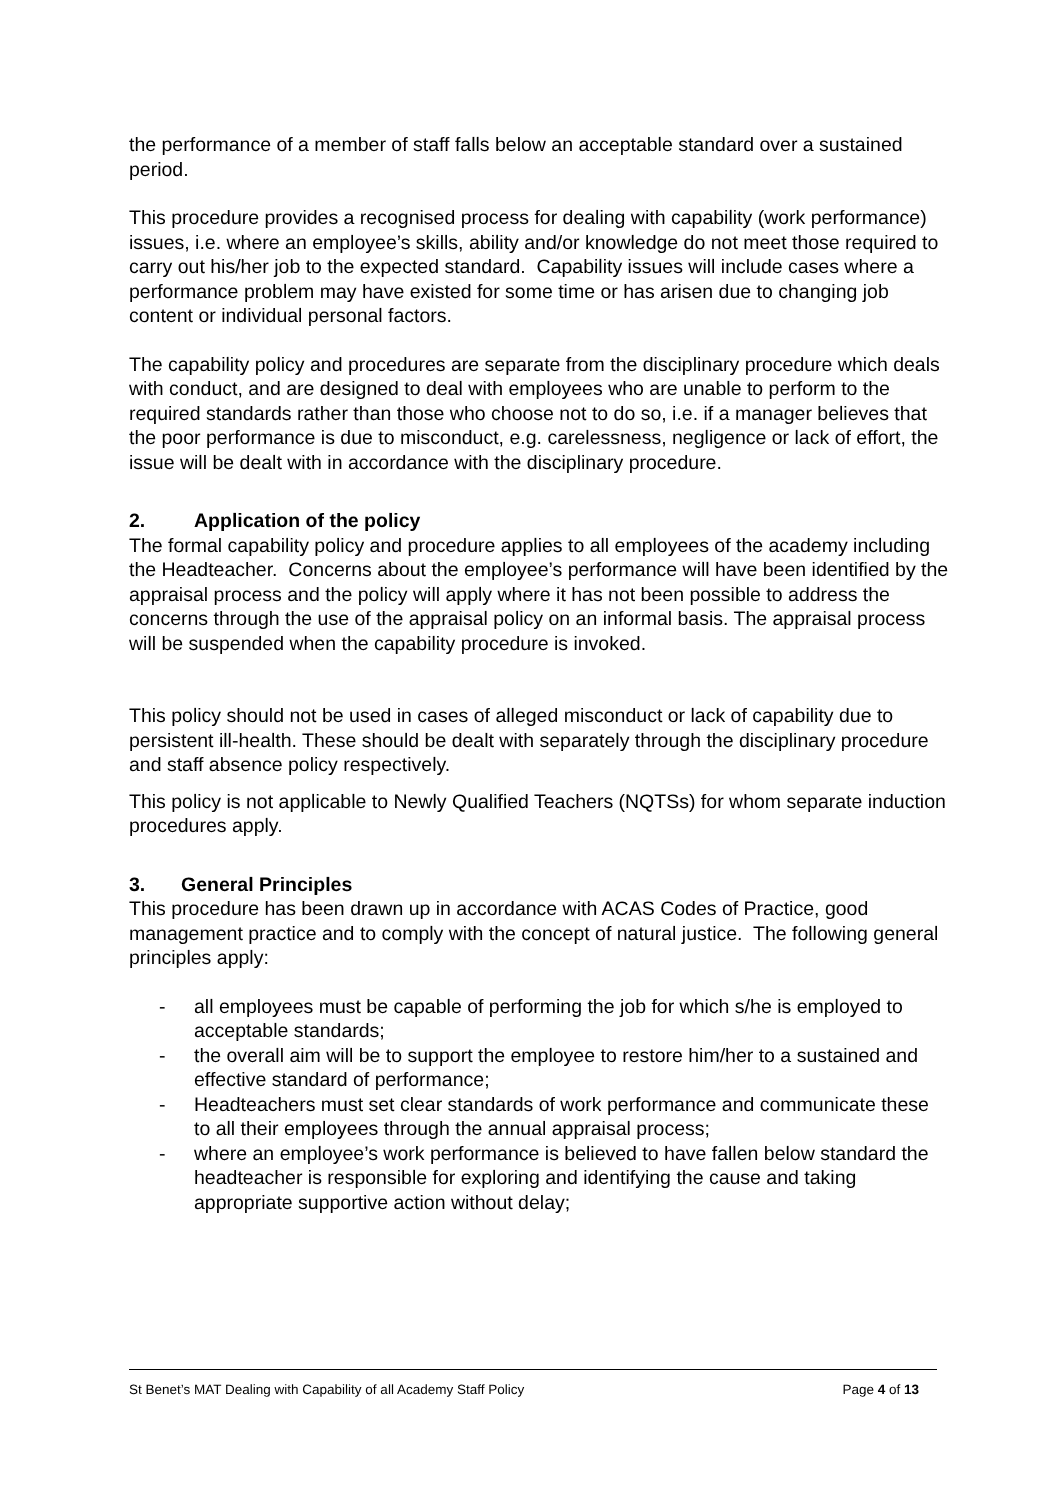the performance of a member of staff falls below an acceptable standard over a sustained period.
This procedure provides a recognised process for dealing with capability (work performance) issues, i.e. where an employee’s skills, ability and/or knowledge do not meet those required to carry out his/her job to the expected standard. Capability issues will include cases where a performance problem may have existed for some time or has arisen due to changing job content or individual personal factors.
The capability policy and procedures are separate from the disciplinary procedure which deals with conduct, and are designed to deal with employees who are unable to perform to the required standards rather than those who choose not to do so, i.e. if a manager believes that the poor performance is due to misconduct, e.g. carelessness, negligence or lack of effort, the issue will be dealt with in accordance with the disciplinary procedure.
2. Application of the policy
The formal capability policy and procedure applies to all employees of the academy including the Headteacher. Concerns about the employee’s performance will have been identified by the appraisal process and the policy will apply where it has not been possible to address the concerns through the use of the appraisal policy on an informal basis. The appraisal process will be suspended when the capability procedure is invoked.
This policy should not be used in cases of alleged misconduct or lack of capability due to persistent ill-health. These should be dealt with separately through the disciplinary procedure and staff absence policy respectively.
This policy is not applicable to Newly Qualified Teachers (NQTSs) for whom separate induction procedures apply.
3. General Principles
This procedure has been drawn up in accordance with ACAS Codes of Practice, good management practice and to comply with the concept of natural justice. The following general principles apply:
- all employees must be capable of performing the job for which s/he is employed to acceptable standards;
- the overall aim will be to support the employee to restore him/her to a sustained and effective standard of performance;
- Headteachers must set clear standards of work performance and communicate these to all their employees through the annual appraisal process;
- where an employee’s work performance is believed to have fallen below standard the headteacher is responsible for exploring and identifying the cause and taking appropriate supportive action without delay;
St Benet’s MAT Dealing with Capability of all Academy Staff Policy Page 4 of 13